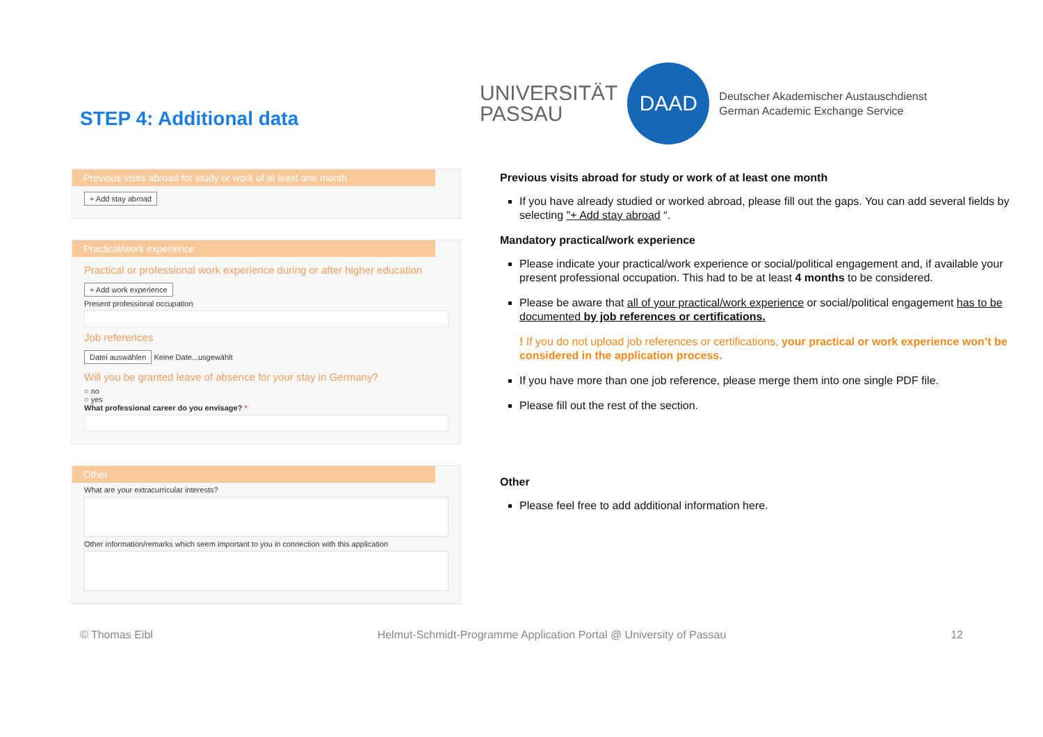STEP 4: Additional data
UNIVERSITÄT
PASSAU
DAAD
Deutscher Akademischer Austauschdienst
German Academic Exchange Service
Previous visits abroad for study or work of at least one month
+ Add stay abroad
Practical/work experience
Practical or professional work experience during or after higher education
+ Add work experience
Present professional occupation
Job references
Datei auswählen Keine Date...usgewählt
Will you be granted leave of absence for your stay in Germany?
○ no
○ yes
What professional career do you envisage? *
Other
What are your extracurricular interests?
Other information/remarks which seem important to you in connection with this application
Previous visits abroad for study or work of at least one month
If you have already studied or worked abroad, please fill out the gaps. You can add several fields by selecting "+ Add stay abroad “.
Mandatory practical/work experience
Please indicate your practical/work experience or social/political engagement and, if available your present professional occupation. This had to be at least 4 months to be considered.
Please be aware that all of your practical/work experience or social/political engagement has to be documented by job references or certifications.
! If you do not upload job references or certifications, your practical or work experience won’t be considered in the application process.
If you have more than one job reference, please merge them into one single PDF file.
Please fill out the rest of the section.
Other
Please feel free to add additional information here.
© Thomas Eibl Helmut-Schmidt-Programme Application Portal @ University of Passau 12